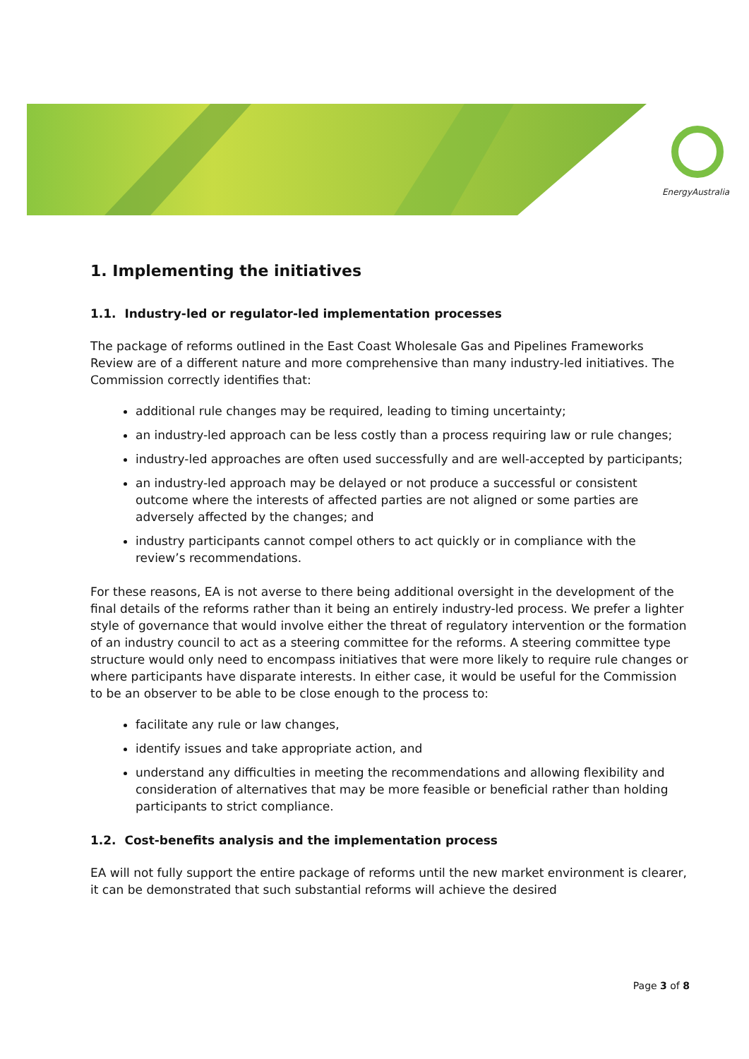EnergyAustralia
1. Implementing the initiatives
1.1. Industry-led or regulator-led implementation processes
The package of reforms outlined in the East Coast Wholesale Gas and Pipelines Frameworks Review are of a different nature and more comprehensive than many industry-led initiatives. The Commission correctly identifies that:
additional rule changes may be required, leading to timing uncertainty;
an industry-led approach can be less costly than a process requiring law or rule changes;
industry-led approaches are often used successfully and are well-accepted by participants;
an industry-led approach may be delayed or not produce a successful or consistent outcome where the interests of affected parties are not aligned or some parties are adversely affected by the changes; and
industry participants cannot compel others to act quickly or in compliance with the review’s recommendations.
For these reasons, EA is not averse to there being additional oversight in the development of the final details of the reforms rather than it being an entirely industry-led process. We prefer a lighter style of governance that would involve either the threat of regulatory intervention or the formation of an industry council to act as a steering committee for the reforms. A steering committee type structure would only need to encompass initiatives that were more likely to require rule changes or where participants have disparate interests. In either case, it would be useful for the Commission to be an observer to be able to be close enough to the process to:
facilitate any rule or law changes,
identify issues and take appropriate action, and
understand any difficulties in meeting the recommendations and allowing flexibility and consideration of alternatives that may be more feasible or beneficial rather than holding participants to strict compliance.
1.2. Cost-benefits analysis and the implementation process
EA will not fully support the entire package of reforms until the new market environment is clearer, it can be demonstrated that such substantial reforms will achieve the desired
Page 3 of 8